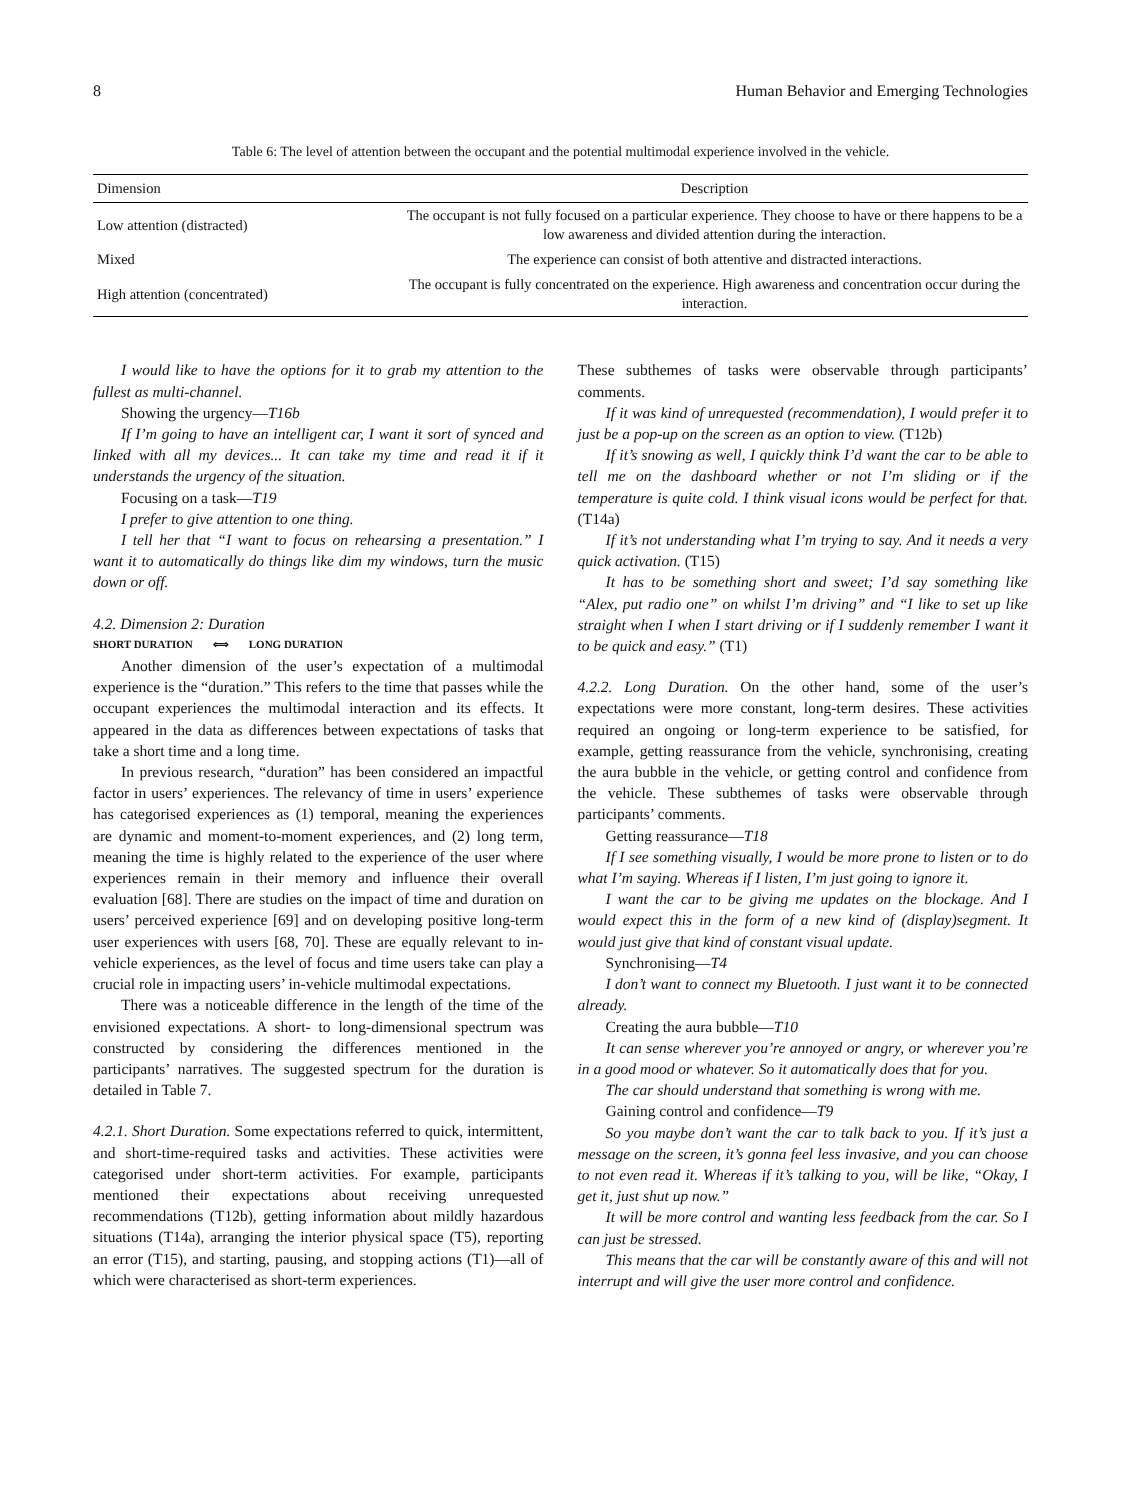8 Human Behavior and Emerging Technologies
Table 6: The level of attention between the occupant and the potential multimodal experience involved in the vehicle.
| Dimension | Description |
| --- | --- |
| Low attention (distracted) | The occupant is not fully focused on a particular experience. They choose to have or there happens to be a low awareness and divided attention during the interaction. |
| Mixed | The experience can consist of both attentive and distracted interactions. |
| High attention (concentrated) | The occupant is fully concentrated on the experience. High awareness and concentration occur during the interaction. |
I would like to have the options for it to grab my attention to the fullest as multi-channel.
Showing the urgency—T16b
If I’m going to have an intelligent car, I want it sort of synced and linked with all my devices... It can take my time and read it if it understands the urgency of the situation.
Focusing on a task—T19
I prefer to give attention to one thing.
I tell her that “I want to focus on rehearsing a presentation.” I want it to automatically do things like dim my windows, turn the music down or off.
4.2. Dimension 2: Duration
SHORT DURATION ⟺ LONG DURATION
Another dimension of the user’s expectation of a multimodal experience is the “duration.” This refers to the time that passes while the occupant experiences the multimodal interaction and its effects. It appeared in the data as differences between expectations of tasks that take a short time and a long time.
In previous research, “duration” has been considered an impactful factor in users’ experiences. The relevancy of time in users’ experience has categorised experiences as (1) temporal, meaning the experiences are dynamic and moment-to-moment experiences, and (2) long term, meaning the time is highly related to the experience of the user where experiences remain in their memory and influence their overall evaluation [68]. There are studies on the impact of time and duration on users’ perceived experience [69] and on developing positive long-term user experiences with users [68, 70]. These are equally relevant to in-vehicle experiences, as the level of focus and time users take can play a crucial role in impacting users’ in-vehicle multimodal expectations.
There was a noticeable difference in the length of the time of the envisioned expectations. A short- to long-dimensional spectrum was constructed by considering the differences mentioned in the participants’ narratives. The suggested spectrum for the duration is detailed in Table 7.
4.2.1. Short Duration. Some expectations referred to quick, intermittent, and short-time-required tasks and activities. These activities were categorised under short-term activities. For example, participants mentioned their expectations about receiving unrequested recommendations (T12b), getting information about mildly hazardous situations (T14a), arranging the interior physical space (T5), reporting an error (T15), and starting, pausing, and stopping actions (T1)—all of which were characterised as short-term experiences.
These subthemes of tasks were observable through participants’ comments.
If it was kind of unrequested (recommendation), I would prefer it to just be a pop-up on the screen as an option to view. (T12b)
If it’s snowing as well, I quickly think I’d want the car to be able to tell me on the dashboard whether or not I’m sliding or if the temperature is quite cold. I think visual icons would be perfect for that. (T14a)
If it’s not understanding what I’m trying to say. And it needs a very quick activation. (T15)
It has to be something short and sweet; I’d say something like “Alex, put radio one” on whilst I’m driving” and “I like to set up like straight when I when I start driving or if I suddenly remember I want it to be quick and easy.” (T1)
4.2.2. Long Duration. On the other hand, some of the user’s expectations were more constant, long-term desires. These activities required an ongoing or long-term experience to be satisfied, for example, getting reassurance from the vehicle, synchronising, creating the aura bubble in the vehicle, or getting control and confidence from the vehicle. These subthemes of tasks were observable through participants’ comments.
Getting reassurance—T18
If I see something visually, I would be more prone to listen or to do what I’m saying. Whereas if I listen, I’m just going to ignore it.
I want the car to be giving me updates on the blockage. And I would expect this in the form of a new kind of (display)segment. It would just give that kind of constant visual update.
Synchronising—T4
I don’t want to connect my Bluetooth. I just want it to be connected already.
Creating the aura bubble—T10
It can sense wherever you’re annoyed or angry, or wherever you’re in a good mood or whatever. So it automatically does that for you.
The car should understand that something is wrong with me.
Gaining control and confidence—T9
So you maybe don’t want the car to talk back to you. If it’s just a message on the screen, it’s gonna feel less invasive, and you can choose to not even read it. Whereas if it’s talking to you, will be like, “Okay, I get it, just shut up now.”
It will be more control and wanting less feedback from the car. So I can just be stressed.
This means that the car will be constantly aware of this and will not interrupt and will give the user more control and confidence.